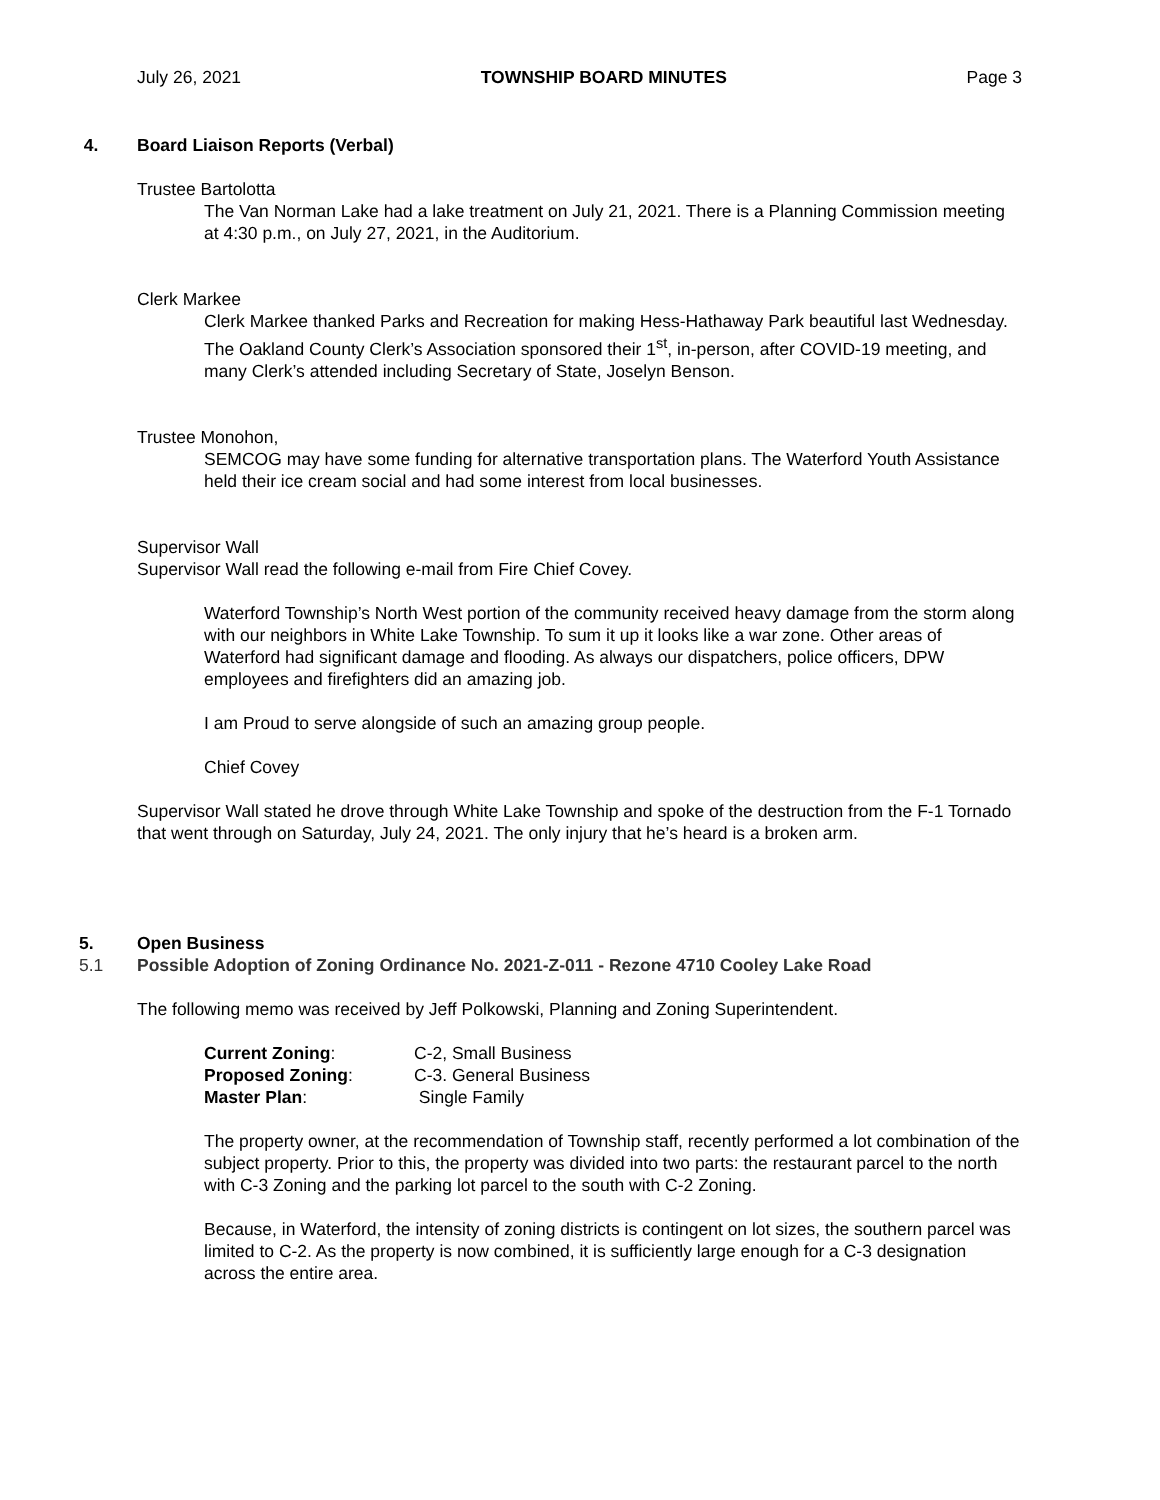July 26, 2021 TOWNSHIP BOARD MINUTES Page 3
4. Board Liaison Reports (Verbal)
Trustee Bartolotta
The Van Norman Lake had a lake treatment on July 21, 2021. There is a Planning Commission meeting at 4:30 p.m., on July 27, 2021, in the Auditorium.
Clerk Markee
Clerk Markee thanked Parks and Recreation for making Hess-Hathaway Park beautiful last Wednesday. The Oakland County Clerk’s Association sponsored their 1<sup>st</sup>, in-person, after COVID-19 meeting, and many Clerk’s attended including Secretary of State, Joselyn Benson.
Trustee Monohon,
SEMCOG may have some funding for alternative transportation plans. The Waterford Youth Assistance held their ice cream social and had some interest from local businesses.
Supervisor Wall
Supervisor Wall read the following e-mail from Fire Chief Covey.
Waterford Township’s North West portion of the community received heavy damage from the storm along with our neighbors in White Lake Township. To sum it up it looks like a war zone. Other areas of Waterford had significant damage and flooding. As always our dispatchers, police officers, DPW employees and firefighters did an amazing job.
I am Proud to serve alongside of such an amazing group people.
Chief Covey
Supervisor Wall stated he drove through White Lake Township and spoke of the destruction from the F-1 Tornado that went through on Saturday, July 24, 2021. The only injury that he’s heard is a broken arm.
5. Open Business
5.1 Possible Adoption of Zoning Ordinance No. 2021-Z-011 - Rezone 4710 Cooley Lake Road
The following memo was received by Jeff Polkowski, Planning and Zoning Superintendent.
| Current Zoning : | C-2, Small Business |
| Proposed Zoning : | C-3. General Business |
| Master Plan : | Single Family |
The property owner, at the recommendation of Township staff, recently performed a lot combination of the subject property. Prior to this, the property was divided into two parts: the restaurant parcel to the north with C-3 Zoning and the parking lot parcel to the south with C-2 Zoning.
Because, in Waterford, the intensity of zoning districts is contingent on lot sizes, the southern parcel was limited to C-2. As the property is now combined, it is sufficiently large enough for a C-3 designation across the entire area.